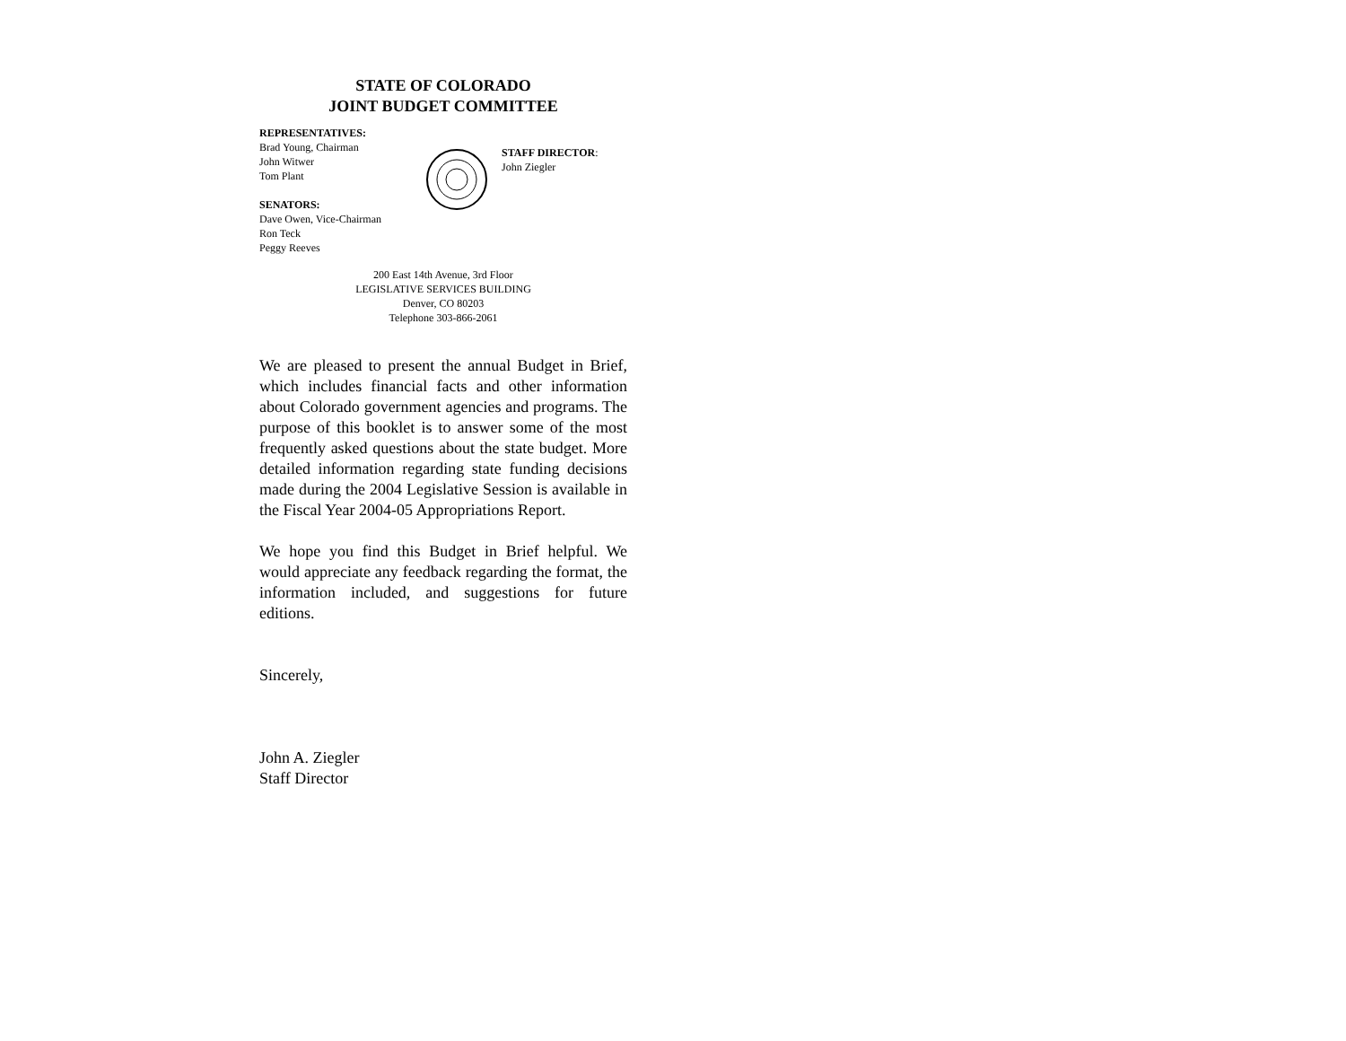STATE OF COLORADO
JOINT BUDGET COMMITTEE
REPRESENTATIVES:
Brad Young, Chairman
John Witwer
Tom Plant
SENATORS:
Dave Owen, Vice-Chairman
Ron Teck
Peggy Reeves
STAFF DIRECTOR:
John Ziegler
200 East 14th Avenue, 3rd Floor
LEGISLATIVE SERVICES BUILDING
Denver, CO 80203
Telephone 303-866-2061
We are pleased to present the annual Budget in Brief, which includes financial facts and other information about Colorado government agencies and programs. The purpose of this booklet is to answer some of the most frequently asked questions about the state budget. More detailed information regarding state funding decisions made during the 2004 Legislative Session is available in the Fiscal Year 2004-05 Appropriations Report.
We hope you find this Budget in Brief helpful. We would appreciate any feedback regarding the format, the information included, and suggestions for future editions.
Sincerely,
John A. Ziegler
Staff Director